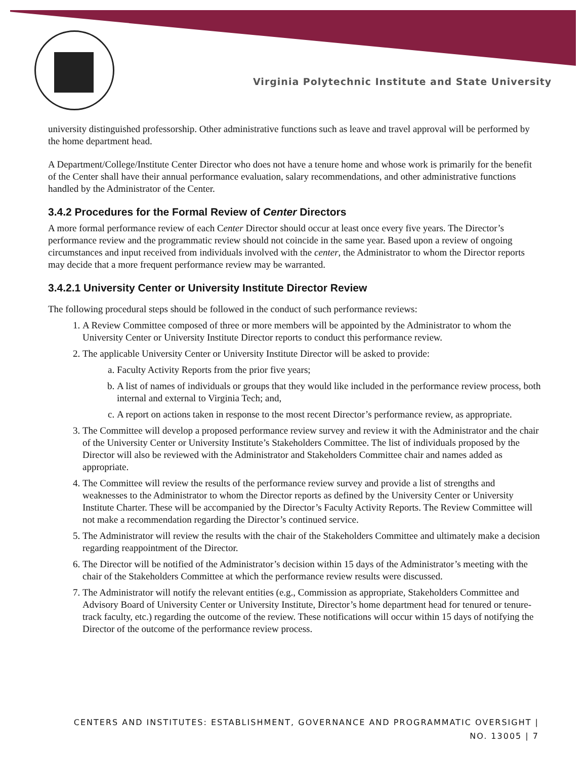Virginia Polytechnic Institute and State University
university distinguished professorship. Other administrative functions such as leave and travel approval will be performed by the home department head.
A Department/College/Institute Center Director who does not have a tenure home and whose work is primarily for the benefit of the Center shall have their annual performance evaluation, salary recommendations, and other administrative functions handled by the Administrator of the Center.
3.4.2 Procedures for the Formal Review of Center Directors
A more formal performance review of each Center Director should occur at least once every five years. The Director’s performance review and the programmatic review should not coincide in the same year. Based upon a review of ongoing circumstances and input received from individuals involved with the center, the Administrator to whom the Director reports may decide that a more frequent performance review may be warranted.
3.4.2.1 University Center or University Institute Director Review
The following procedural steps should be followed in the conduct of such performance reviews:
1. A Review Committee composed of three or more members will be appointed by the Administrator to whom the University Center or University Institute Director reports to conduct this performance review.
2. The applicable University Center or University Institute Director will be asked to provide:
a. Faculty Activity Reports from the prior five years;
b. A list of names of individuals or groups that they would like included in the performance review process, both internal and external to Virginia Tech; and,
c. A report on actions taken in response to the most recent Director’s performance review, as appropriate.
3. The Committee will develop a proposed performance review survey and review it with the Administrator and the chair of the University Center or University Institute’s Stakeholders Committee. The list of individuals proposed by the Director will also be reviewed with the Administrator and Stakeholders Committee chair and names added as appropriate.
4. The Committee will review the results of the performance review survey and provide a list of strengths and weaknesses to the Administrator to whom the Director reports as defined by the University Center or University Institute Charter. These will be accompanied by the Director’s Faculty Activity Reports. The Review Committee will not make a recommendation regarding the Director’s continued service.
5. The Administrator will review the results with the chair of the Stakeholders Committee and ultimately make a decision regarding reappointment of the Director.
6. The Director will be notified of the Administrator’s decision within 15 days of the Administrator’s meeting with the chair of the Stakeholders Committee at which the performance review results were discussed.
7. The Administrator will notify the relevant entities (e.g., Commission as appropriate, Stakeholders Committee and Advisory Board of University Center or University Institute, Director’s home department head for tenured or tenure-track faculty, etc.) regarding the outcome of the review. These notifications will occur within 15 days of notifying the Director of the outcome of the performance review process.
CENTERS AND INSTITUTES: ESTABLISHMENT, GOVERNANCE AND PROGRAMMATIC OVERSIGHT |
NO. 13005 | 7